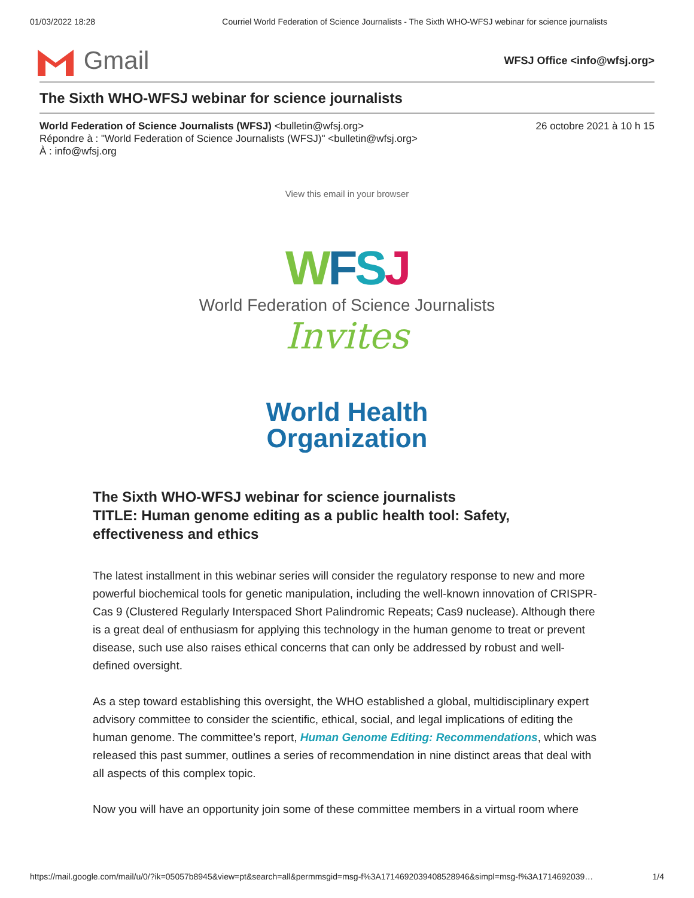01/03/2022 18:28 Courriel World Federation of Science Journalists - The Sixth WHO-WFSJ webinar for science journalists
Gmail
WFSJ Office <info@wfsj.org>
The Sixth WHO-WFSJ webinar for science journalists
World Federation of Science Journalists (WFSJ) <bulletin@wfsj.org> 26 octobre 2021 à 10 h 15
Répondre à : "World Federation of Science Journalists (WFSJ)" <bulletin@wfsj.org>
À : info@wfsj.org
View this email in your browser
WFSJ
World Federation of Science Journalists
Invites
World Health
Organization
The Sixth WHO-WFSJ webinar for science journalists
TITLE: Human genome editing as a public health tool: Safety, effectiveness and ethics
The latest installment in this webinar series will consider the regulatory response to new and more powerful biochemical tools for genetic manipulation, including the well-known innovation of CRISPR-Cas 9 (Clustered Regularly Interspaced Short Palindromic Repeats; Cas9 nuclease). Although there is a great deal of enthusiasm for applying this technology in the human genome to treat or prevent disease, such use also raises ethical concerns that can only be addressed by robust and well-defined oversight.
As a step toward establishing this oversight, the WHO established a global, multidisciplinary expert advisory committee to consider the scientific, ethical, social, and legal implications of editing the human genome. The committee’s report, Human Genome Editing: Recommendations, which was released this past summer, outlines a series of recommendation in nine distinct areas that deal with all aspects of this complex topic.
Now you will have an opportunity join some of these committee members in a virtual room where
https://mail.google.com/mail/u/0/?ik=05057b8945&view=pt&search=all&permmsgid=msg-f%3A1714692039408528946&simpl=msg-f%3A1714692039… 1/4